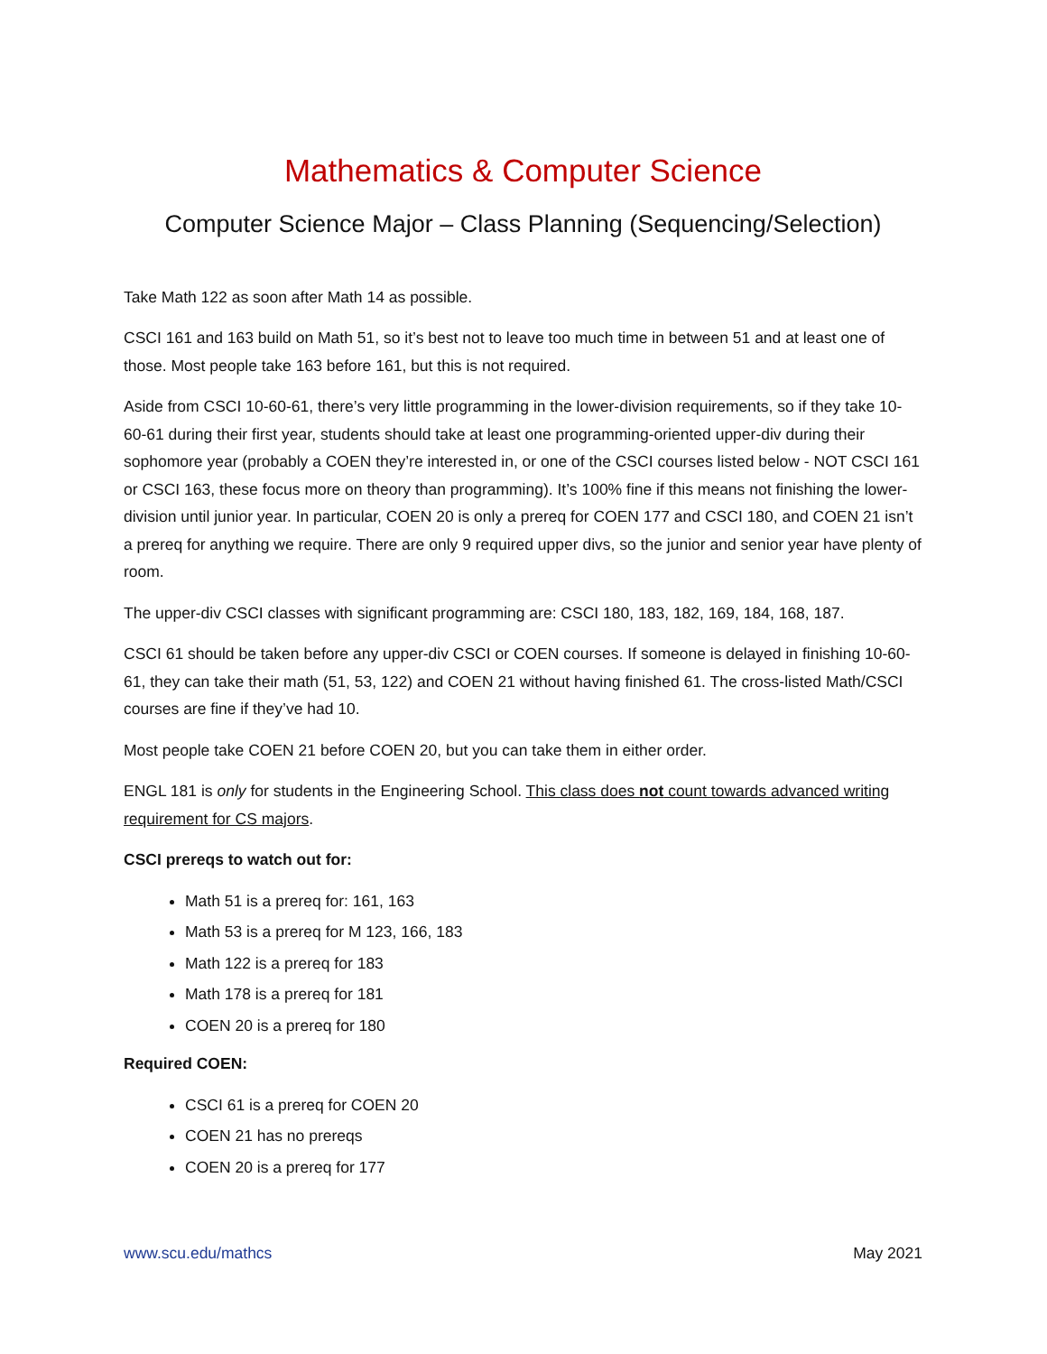Mathematics & Computer Science
Computer Science Major – Class Planning (Sequencing/Selection)
Take Math 122 as soon after Math 14 as possible.
CSCI 161 and 163 build on Math 51, so it’s best not to leave too much time in between 51 and at least one of those. Most people take 163 before 161, but this is not required.
Aside from CSCI 10-60-61, there’s very little programming in the lower-division requirements, so if they take 10-60-61 during their first year, students should take at least one programming-oriented upper-div during their sophomore year (probably a COEN they’re interested in, or one of the CSCI courses listed below - NOT CSCI 161 or CSCI 163, these focus more on theory than programming). It’s 100% fine if this means not finishing the lower-division until junior year. In particular, COEN 20 is only a prereq for COEN 177 and CSCI 180, and COEN 21 isn’t a prereq for anything we require. There are only 9 required upper divs, so the junior and senior year have plenty of room.
The upper-div CSCI classes with significant programming are: CSCI 180, 183, 182, 169, 184, 168, 187.
CSCI 61 should be taken before any upper-div CSCI or COEN courses. If someone is delayed in finishing 10-60-61, they can take their math (51, 53, 122) and COEN 21 without having finished 61. The cross-listed Math/CSCI courses are fine if they’ve had 10.
Most people take COEN 21 before COEN 20, but you can take them in either order.
ENGL 181 is only for students in the Engineering School. This class does not count towards advanced writing requirement for CS majors.
CSCI prereqs to watch out for:
Math 51 is a prereq for: 161, 163
Math 53 is a prereq for M 123, 166, 183
Math 122 is a prereq for 183
Math 178 is a prereq for 181
COEN 20 is a prereq for 180
Required COEN:
CSCI 61 is a prereq for COEN 20
COEN 21 has no prereqs
COEN 20 is a prereq for 177
www.scu.edu/mathcs May 2021